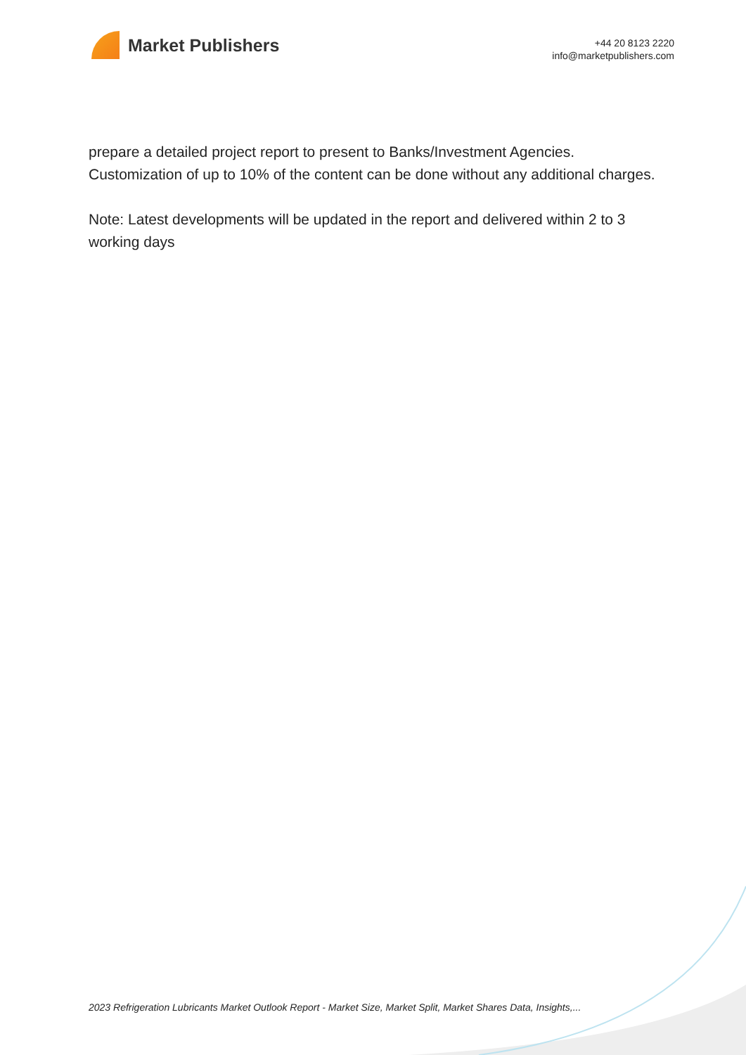Market Publishers
+44 20 8123 2220
info@marketpublishers.com
prepare a detailed project report to present to Banks/Investment Agencies.
Customization of up to 10% of the content can be done without any additional charges.
Note: Latest developments will be updated in the report and delivered within 2 to 3 working days
2023 Refrigeration Lubricants Market Outlook Report - Market Size, Market Split, Market Shares Data, Insights,...